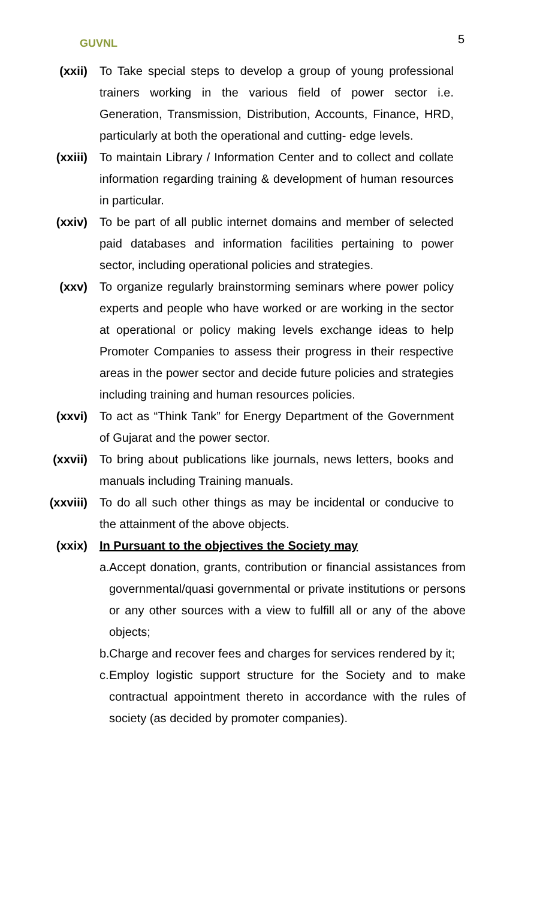GUVNL 5
(xxii) To Take special steps to develop a group of young professional trainers working in the various field of power sector i.e. Generation, Transmission, Distribution, Accounts, Finance, HRD, particularly at both the operational and cutting- edge levels.
(xxiii) To maintain Library / Information Center and to collect and collate information regarding training & development of human resources in particular.
(xxiv) To be part of all public internet domains and member of selected paid databases and information facilities pertaining to power sector, including operational policies and strategies.
(xxv) To organize regularly brainstorming seminars where power policy experts and people who have worked or are working in the sector at operational or policy making levels exchange ideas to help Promoter Companies to assess their progress in their respective areas in the power sector and decide future policies and strategies including training and human resources policies.
(xxvi) To act as “Think Tank” for Energy Department of the Government of Gujarat and the power sector.
(xxvii) To bring about publications like journals, news letters, books and manuals including Training manuals.
(xxviii) To do all such other things as may be incidental or conducive to the attainment of the above objects.
(xxix) In Pursuant to the objectives the Society may
a.
Accept donation, grants, contribution or financial assistances from governmental/quasi governmental or private institutions or persons or any other sources with a view to fulfill all or any of the above objects;
b.
Charge and recover fees and charges for services rendered by it;
c.
Employ logistic support structure for the Society and to make contractual appointment thereto in accordance with the rules of society (as decided by promoter companies).